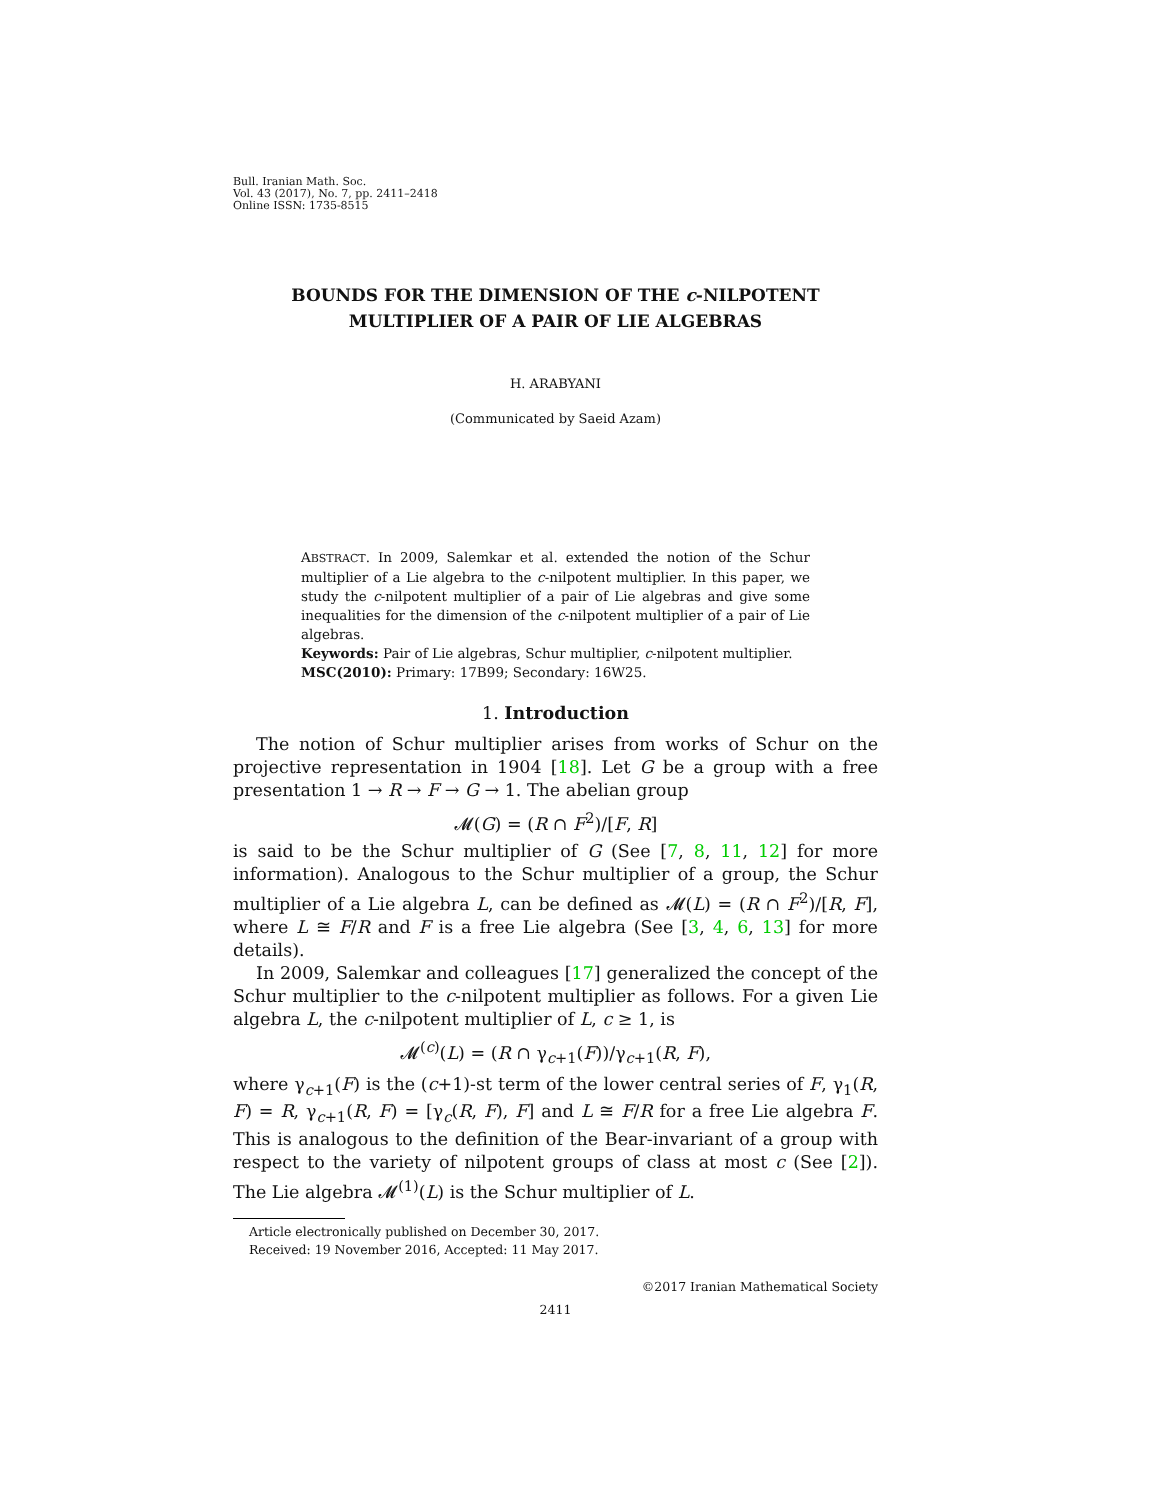Bull. Iranian Math. Soc.
Vol. 43 (2017), No. 7, pp. 2411–2418
Online ISSN: 1735-8515
BOUNDS FOR THE DIMENSION OF THE c-NILPOTENT
MULTIPLIER OF A PAIR OF LIE ALGEBRAS
H. ARABYANI
(Communicated by Saeid Azam)
ABSTRACT. In 2009, Salemkar et al. extended the notion of the Schur multiplier of a Lie algebra to the c-nilpotent multiplier. In this paper, we study the c-nilpotent multiplier of a pair of Lie algebras and give some inequalities for the dimension of the c-nilpotent multiplier of a pair of Lie algebras.
Keywords: Pair of Lie algebras, Schur multiplier, c-nilpotent multiplier.
MSC(2010): Primary: 17B99; Secondary: 16W25.
1. Introduction
The notion of Schur multiplier arises from works of Schur on the projective representation in 1904 [18]. Let G be a group with a free presentation 1 → R → F → G → 1. The abelian group
𝓜(G) = (R ∩ F<sup>2</sup>)/[F, R]
is said to be the Schur multiplier of G (See [7, 8, 11, 12] for more information). Analogous to the Schur multiplier of a group, the Schur multiplier of a Lie algebra L, can be defined as 𝓜(L) = (R ∩ F<sup>2</sup>)/[R, F], where L ≅ F/R and F is a free Lie algebra (See [3, 4, 6, 13] for more details).
In 2009, Salemkar and colleagues [17] generalized the concept of the Schur multiplier to the c-nilpotent multiplier as follows. For a given Lie algebra L, the c-nilpotent multiplier of L, c ≥ 1, is
𝓜<sup>(c)</sup>(L) = (R ∩ γ<sub>c+1</sub>(F))/γ<sub>c+1</sub>(R, F),
where γ<sub>c+1</sub>(F) is the (c+1)-st term of the lower central series of F, γ<sub>1</sub>(R, F) = R, γ<sub>c+1</sub>(R, F) = [γ<sub>c</sub>(R, F), F] and L ≅ F/R for a free Lie algebra F. This is analogous to the definition of the Bear-invariant of a group with respect to the variety of nilpotent groups of class at most c (See [2]). The Lie algebra 𝓜<sup>(1)</sup>(L) is the Schur multiplier of L.
Article electronically published on December 30, 2017.
Received: 19 November 2016, Accepted: 11 May 2017.
©2017 Iranian Mathematical Society
2411